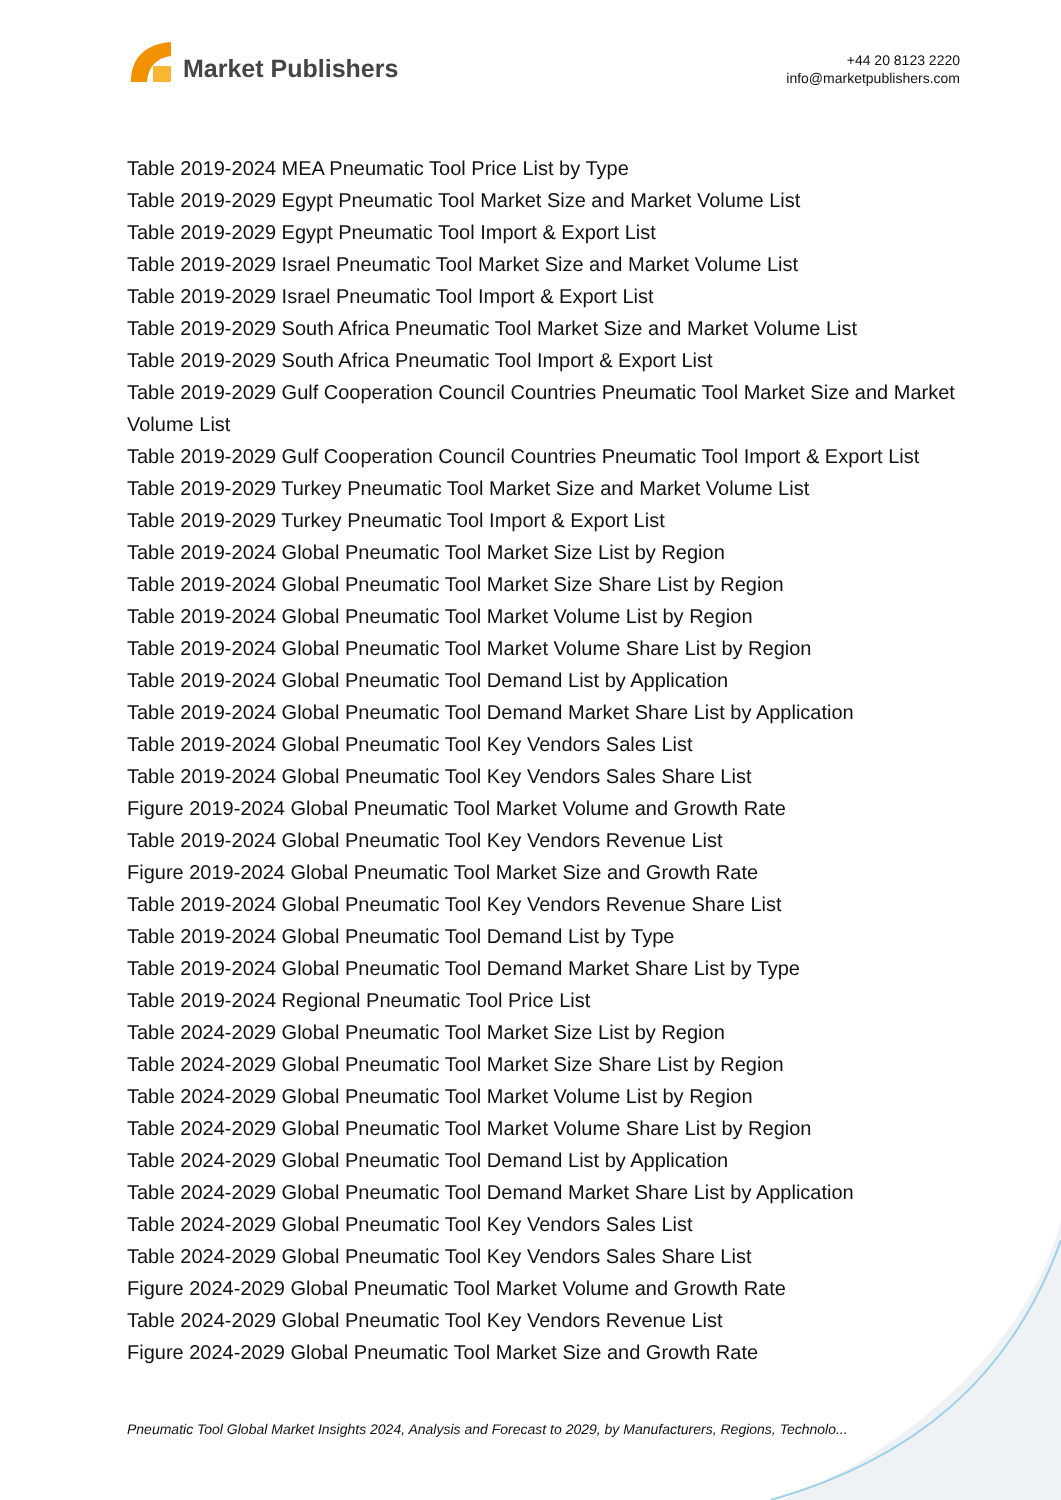Market Publishers
+44 20 8123 2220
info@marketpublishers.com
Table 2019-2024 MEA Pneumatic Tool Price List by Type
Table 2019-2029 Egypt Pneumatic Tool Market Size and Market Volume List
Table 2019-2029 Egypt Pneumatic Tool Import & Export List
Table 2019-2029 Israel Pneumatic Tool Market Size and Market Volume List
Table 2019-2029 Israel Pneumatic Tool Import & Export List
Table 2019-2029 South Africa Pneumatic Tool Market Size and Market Volume List
Table 2019-2029 South Africa Pneumatic Tool Import & Export List
Table 2019-2029 Gulf Cooperation Council Countries Pneumatic Tool Market Size and Market Volume List
Table 2019-2029 Gulf Cooperation Council Countries Pneumatic Tool Import & Export List
Table 2019-2029 Turkey Pneumatic Tool Market Size and Market Volume List
Table 2019-2029 Turkey Pneumatic Tool Import & Export List
Table 2019-2024 Global Pneumatic Tool Market Size List by Region
Table 2019-2024 Global Pneumatic Tool Market Size Share List by Region
Table 2019-2024 Global Pneumatic Tool Market Volume List by Region
Table 2019-2024 Global Pneumatic Tool Market Volume Share List by Region
Table 2019-2024 Global Pneumatic Tool Demand List by Application
Table 2019-2024 Global Pneumatic Tool Demand Market Share List by Application
Table 2019-2024 Global Pneumatic Tool Key Vendors Sales List
Table 2019-2024 Global Pneumatic Tool Key Vendors Sales Share List
Figure 2019-2024 Global Pneumatic Tool Market Volume and Growth Rate
Table 2019-2024 Global Pneumatic Tool Key Vendors Revenue List
Figure 2019-2024 Global Pneumatic Tool Market Size and Growth Rate
Table 2019-2024 Global Pneumatic Tool Key Vendors Revenue Share List
Table 2019-2024 Global Pneumatic Tool Demand List by Type
Table 2019-2024 Global Pneumatic Tool Demand Market Share List by Type
Table 2019-2024 Regional Pneumatic Tool Price List
Table 2024-2029 Global Pneumatic Tool Market Size List by Region
Table 2024-2029 Global Pneumatic Tool Market Size Share List by Region
Table 2024-2029 Global Pneumatic Tool Market Volume List by Region
Table 2024-2029 Global Pneumatic Tool Market Volume Share List by Region
Table 2024-2029 Global Pneumatic Tool Demand List by Application
Table 2024-2029 Global Pneumatic Tool Demand Market Share List by Application
Table 2024-2029 Global Pneumatic Tool Key Vendors Sales List
Table 2024-2029 Global Pneumatic Tool Key Vendors Sales Share List
Figure 2024-2029 Global Pneumatic Tool Market Volume and Growth Rate
Table 2024-2029 Global Pneumatic Tool Key Vendors Revenue List
Figure 2024-2029 Global Pneumatic Tool Market Size and Growth Rate
Pneumatic Tool Global Market Insights 2024, Analysis and Forecast to 2029, by Manufacturers, Regions, Technolo...